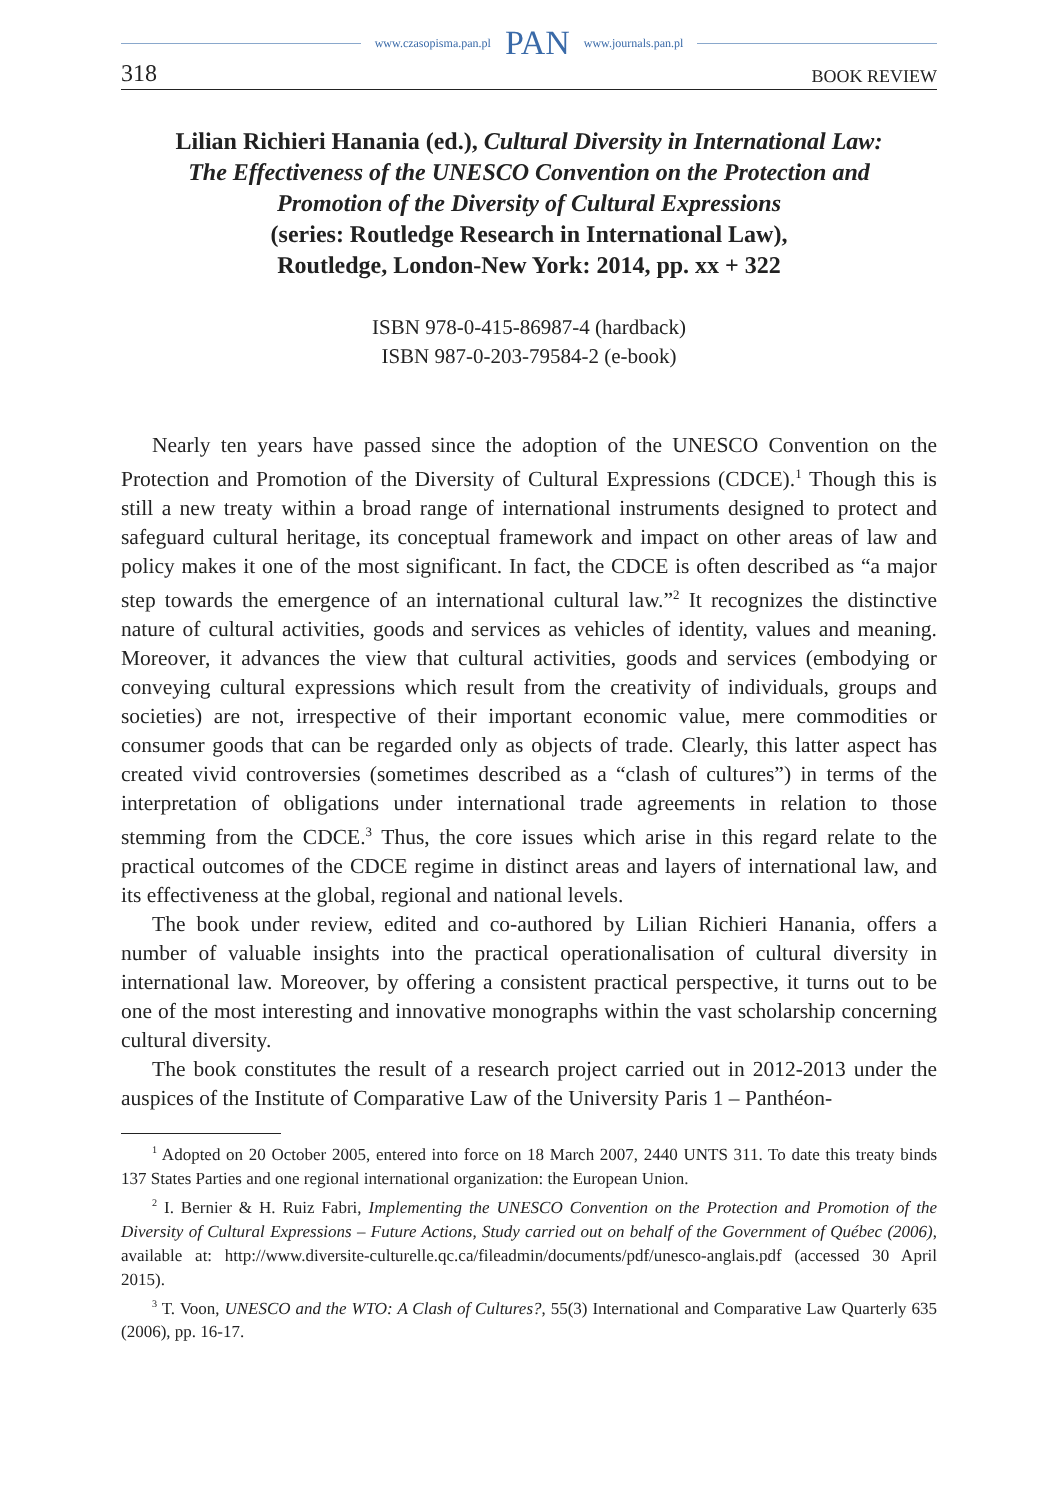www.czasopisma.pan.pl PAN www.journals.pan.pl
318 BOOK REVIEW
Lilian Richieri Hanania (ed.), Cultural Diversity in International Law:
The Effectiveness of the UNESCO Convention on the Protection and
Promotion of the Diversity of Cultural Expressions
(series: Routledge Research in International Law),
Routledge, London-New York: 2014, pp. xx + 322
ISBN 978-0-415-86987-4 (hardback)
ISBN 987-0-203-79584-2 (e-book)
Nearly ten years have passed since the adoption of the UNESCO Convention on the Protection and Promotion of the Diversity of Cultural Expressions (CDCE).<sup>1</sup> Though this is still a new treaty within a broad range of international instruments designed to protect and safeguard cultural heritage, its conceptual framework and impact on other areas of law and policy makes it one of the most significant. In fact, the CDCE is often described as “a major step towards the emergence of an international cultural law.”<sup>2</sup> It recognizes the distinctive nature of cultural activities, goods and services as vehicles of identity, values and meaning. Moreover, it advances the view that cultural activities, goods and services (embodying or conveying cultural expressions which result from the creativity of individuals, groups and societies) are not, irrespective of their important economic value, mere commodities or consumer goods that can be regarded only as objects of trade. Clearly, this latter aspect has created vivid controversies (sometimes described as a “clash of cultures”) in terms of the interpretation of obligations under international trade agreements in relation to those stemming from the CDCE.<sup>3</sup> Thus, the core issues which arise in this regard relate to the practical outcomes of the CDCE regime in distinct areas and layers of international law, and its effectiveness at the global, regional and national levels.
The book under review, edited and co-authored by Lilian Richieri Hanania, offers a number of valuable insights into the practical operationalisation of cultural diversity in international law. Moreover, by offering a consistent practical perspective, it turns out to be one of the most interesting and innovative monographs within the vast scholarship concerning cultural diversity.
The book constitutes the result of a research project carried out in 2012-2013 under the auspices of the Institute of Comparative Law of the University Paris 1 – Panthéon-
<sup>1</sup> Adopted on 20 October 2005, entered into force on 18 March 2007, 2440 UNTS 311. To date this treaty binds 137 States Parties and one regional international organization: the European Union.
<sup>2</sup> I. Bernier & H. Ruiz Fabri, Implementing the UNESCO Convention on the Protection and Promotion of the Diversity of Cultural Expressions – Future Actions, Study carried out on behalf of the Government of Québec (2006), available at: http://www.diversite-culturelle.qc.ca/fileadmin/documents/pdf/unesco-anglais.pdf (accessed 30 April 2015).
<sup>3</sup> T. Voon, UNESCO and the WTO: A Clash of Cultures?, 55(3) International and Comparative Law Quarterly 635 (2006), pp. 16-17.